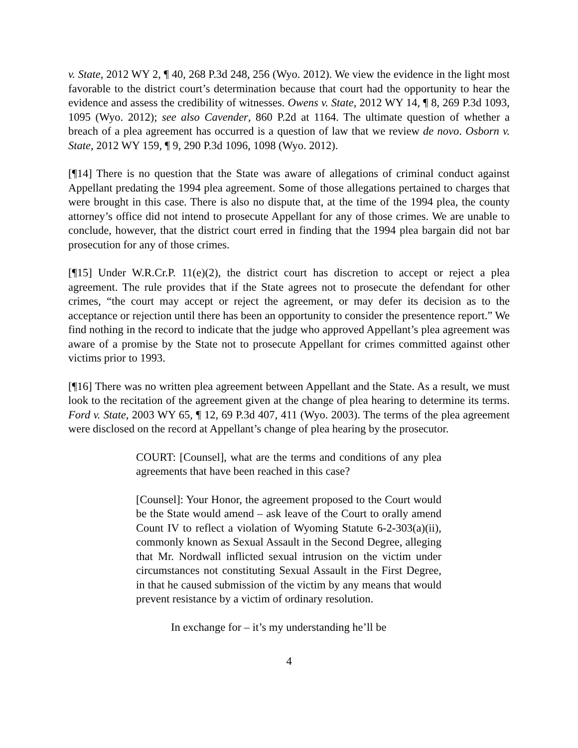v. State, 2012 WY 2, ¶ 40, 268 P.3d 248, 256 (Wyo. 2012). We view the evidence in the light most favorable to the district court’s determination because that court had the opportunity to hear the evidence and assess the credibility of witnesses. Owens v. State, 2012 WY 14, ¶ 8, 269 P.3d 1093, 1095 (Wyo. 2012); see also Cavender, 860 P.2d at 1164. The ultimate question of whether a breach of a plea agreement has occurred is a question of law that we review de novo. Osborn v. State, 2012 WY 159, ¶ 9, 290 P.3d 1096, 1098 (Wyo. 2012).
[¶14] There is no question that the State was aware of allegations of criminal conduct against Appellant predating the 1994 plea agreement. Some of those allegations pertained to charges that were brought in this case. There is also no dispute that, at the time of the 1994 plea, the county attorney’s office did not intend to prosecute Appellant for any of those crimes. We are unable to conclude, however, that the district court erred in finding that the 1994 plea bargain did not bar prosecution for any of those crimes.
[¶15] Under W.R.Cr.P. 11(e)(2), the district court has discretion to accept or reject a plea agreement. The rule provides that if the State agrees not to prosecute the defendant for other crimes, “the court may accept or reject the agreement, or may defer its decision as to the acceptance or rejection until there has been an opportunity to consider the presentence report.” We find nothing in the record to indicate that the judge who approved Appellant’s plea agreement was aware of a promise by the State not to prosecute Appellant for crimes committed against other victims prior to 1993.
[¶16] There was no written plea agreement between Appellant and the State. As a result, we must look to the recitation of the agreement given at the change of plea hearing to determine its terms. Ford v. State, 2003 WY 65, ¶ 12, 69 P.3d 407, 411 (Wyo. 2003). The terms of the plea agreement were disclosed on the record at Appellant’s change of plea hearing by the prosecutor.
COURT: [Counsel], what are the terms and conditions of any plea agreements that have been reached in this case?
[Counsel]: Your Honor, the agreement proposed to the Court would be the State would amend – ask leave of the Court to orally amend Count IV to reflect a violation of Wyoming Statute 6-2-303(a)(ii), commonly known as Sexual Assault in the Second Degree, alleging that Mr. Nordwall inflicted sexual intrusion on the victim under circumstances not constituting Sexual Assault in the First Degree, in that he caused submission of the victim by any means that would prevent resistance by a victim of ordinary resolution.
In exchange for – it’s my understanding he’ll be
4